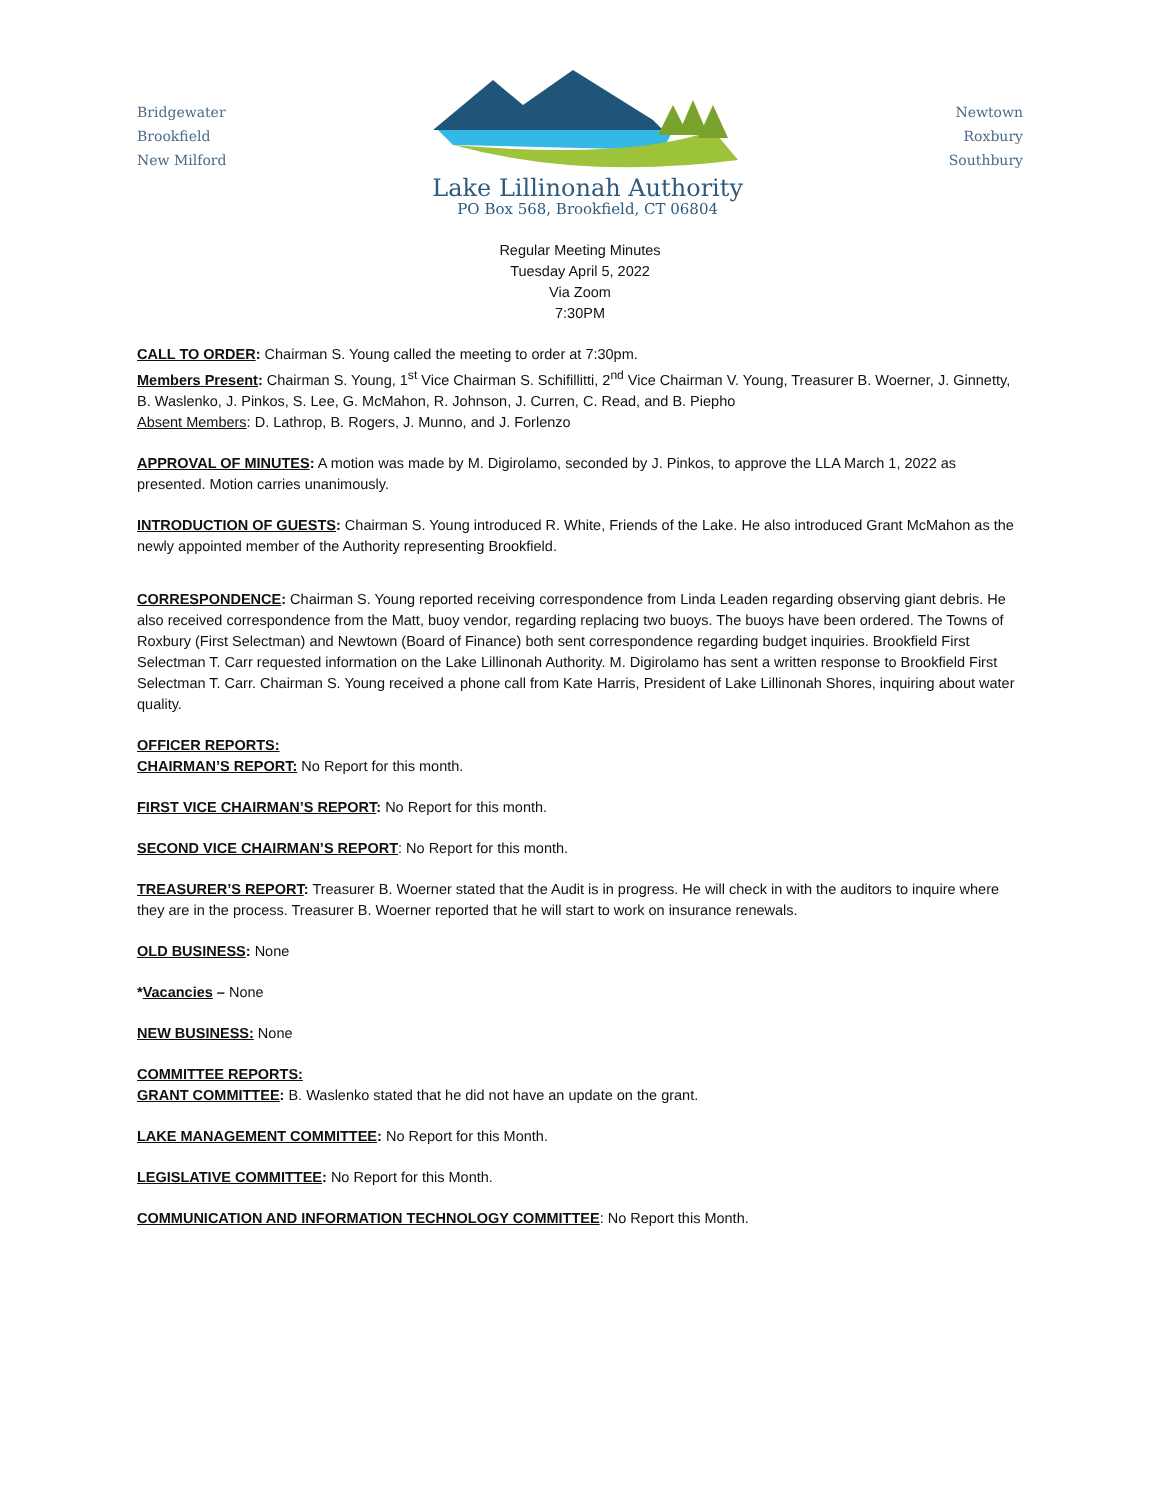Bridgewater
Brookfield
New Milford
Lake Lillinonah Authority
PO Box 568, Brookfield, CT 06804
Newtown
Roxbury
Southbury
Regular Meeting Minutes
Tuesday April 5, 2022
Via Zoom
7:30PM
CALL TO ORDER: Chairman S. Young called the meeting to order at 7:30pm.
Members Present: Chairman S. Young, 1<sup>st</sup> Vice Chairman S. Schifillitti, 2<sup>nd</sup> Vice Chairman V. Young, Treasurer B. Woerner, J. Ginnetty, B. Waslenko, J. Pinkos, S. Lee, G. McMahon, R. Johnson, J. Curren, C. Read, and B. Piepho
Absent Members: D. Lathrop, B. Rogers, J. Munno, and J. Forlenzo
APPROVAL OF MINUTES: A motion was made by M. Digirolamo, seconded by J. Pinkos, to approve the LLA March 1, 2022 as presented. Motion carries unanimously.
INTRODUCTION OF GUESTS: Chairman S. Young introduced R. White, Friends of the Lake. He also introduced Grant McMahon as the newly appointed member of the Authority representing Brookfield.
CORRESPONDENCE: Chairman S. Young reported receiving correspondence from Linda Leaden regarding observing giant debris. He also received correspondence from the Matt, buoy vendor, regarding replacing two buoys. The buoys have been ordered. The Towns of Roxbury (First Selectman) and Newtown (Board of Finance) both sent correspondence regarding budget inquiries. Brookfield First Selectman T. Carr requested information on the Lake Lillinonah Authority. M. Digirolamo has sent a written response to Brookfield First Selectman T. Carr. Chairman S. Young received a phone call from Kate Harris, President of Lake Lillinonah Shores, inquiring about water quality.
OFFICER REPORTS:
CHAIRMAN’S REPORT: No Report for this month.
FIRST VICE CHAIRMAN’S REPORT: No Report for this month.
SECOND VICE CHAIRMAN’S REPORT: No Report for this month.
TREASURER’S REPORT: Treasurer B. Woerner stated that the Audit is in progress. He will check in with the auditors to inquire where they are in the process. Treasurer B. Woerner reported that he will start to work on insurance renewals.
OLD BUSINESS: None
*Vacancies – None
NEW BUSINESS: None
COMMITTEE REPORTS:
GRANT COMMITTEE: B. Waslenko stated that he did not have an update on the grant.
LAKE MANAGEMENT COMMITTEE: No Report for this Month.
LEGISLATIVE COMMITTEE: No Report for this Month.
COMMUNICATION AND INFORMATION TECHNOLOGY COMMITTEE: No Report this Month.